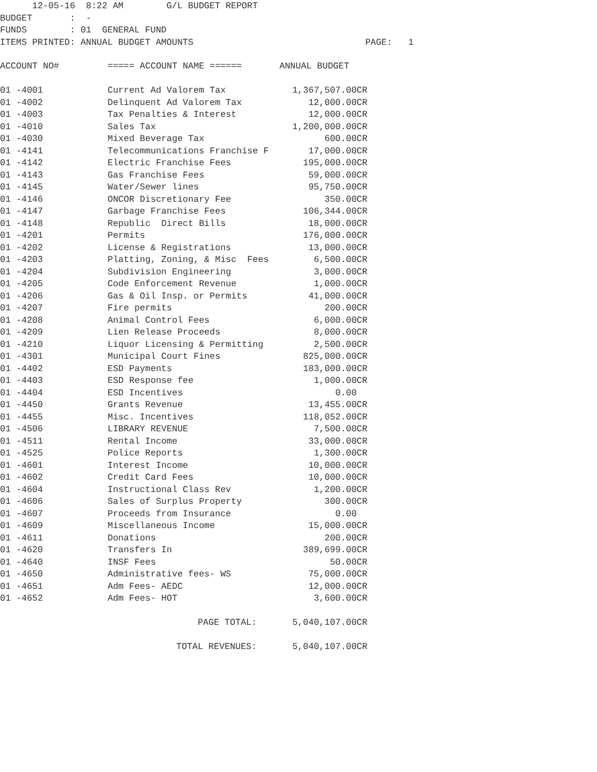12-05-16  8:22 AM        G/L BUDGET REPORT
BUDGET       :  -
FUNDS        : 01  GENERAL FUND
ITEMS PRINTED: ANNUAL BUDGET AMOUNTS                                PAGE:   1
| ACCOUNT NO# | ===== ACCOUNT NAME ====== | ANNUAL BUDGET |
| --- | --- | --- |
| 01 -4001 | Current Ad Valorem Tax | 1,367,507.00CR |
| 01 -4002 | Delinquent Ad Valorem Tax | 12,000.00CR |
| 01 -4003 | Tax Penalties & Interest | 12,000.00CR |
| 01 -4010 | Sales Tax | 1,200,000.00CR |
| 01 -4030 | Mixed Beverage Tax | 600.00CR |
| 01 -4141 | Telecommunications Franchise F | 17,000.00CR |
| 01 -4142 | Electric Franchise Fees | 195,000.00CR |
| 01 -4143 | Gas Franchise Fees | 59,000.00CR |
| 01 -4145 | Water/Sewer lines | 95,750.00CR |
| 01 -4146 | ONCOR Discretionary Fee | 350.00CR |
| 01 -4147 | Garbage Franchise Fees | 106,344.00CR |
| 01 -4148 | Republic Direct Bills | 18,000.00CR |
| 01 -4201 | Permits | 176,000.00CR |
| 01 -4202 | License & Registrations | 13,000.00CR |
| 01 -4203 | Platting, Zoning, & Misc Fees | 6,500.00CR |
| 01 -4204 | Subdivision Engineering | 3,000.00CR |
| 01 -4205 | Code Enforcement Revenue | 1,000.00CR |
| 01 -4206 | Gas & Oil Insp. or Permits | 41,000.00CR |
| 01 -4207 | Fire permits | 200.00CR |
| 01 -4208 | Animal Control Fees | 6,000.00CR |
| 01 -4209 | Lien Release Proceeds | 8,000.00CR |
| 01 -4210 | Liquor Licensing & Permitting | 2,500.00CR |
| 01 -4301 | Municipal Court Fines | 825,000.00CR |
| 01 -4402 | ESD Payments | 183,000.00CR |
| 01 -4403 | ESD Response fee | 1,000.00CR |
| 01 -4404 | ESD Incentives | 0.00 |
| 01 -4450 | Grants Revenue | 13,455.00CR |
| 01 -4455 | Misc. Incentives | 118,052.00CR |
| 01 -4506 | LIBRARY REVENUE | 7,500.00CR |
| 01 -4511 | Rental Income | 33,000.00CR |
| 01 -4525 | Police Reports | 1,300.00CR |
| 01 -4601 | Interest Income | 10,000.00CR |
| 01 -4602 | Credit Card Fees | 10,000.00CR |
| 01 -4604 | Instructional Class Rev | 1,200.00CR |
| 01 -4606 | Sales of Surplus Property | 300.00CR |
| 01 -4607 | Proceeds from Insurance | 0.00 |
| 01 -4609 | Miscellaneous Income | 15,000.00CR |
| 01 -4611 | Donations | 200.00CR |
| 01 -4620 | Transfers In | 389,699.00CR |
| 01 -4640 | INSF Fees | 50.00CR |
| 01 -4650 | Administrative fees- WS | 75,000.00CR |
| 01 -4651 | Adm Fees- AEDC | 12,000.00CR |
| 01 -4652 | Adm Fees- HOT | 3,600.00CR |
| | PAGE TOTAL: | 5,040,107.00CR |
| | TOTAL REVENUES: | 5,040,107.00CR |